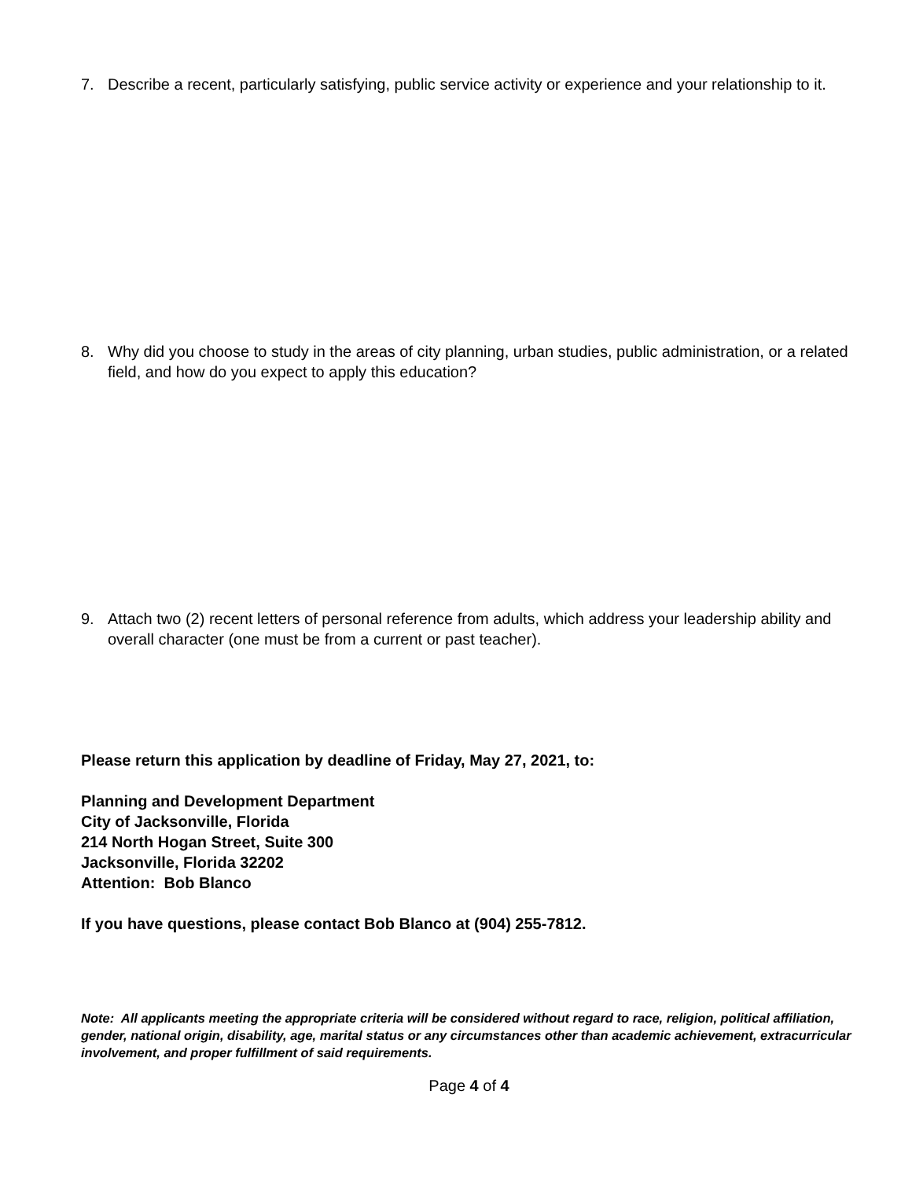7. Describe a recent, particularly satisfying, public service activity or experience and your relationship to it.
8. Why did you choose to study in the areas of city planning, urban studies, public administration, or a related field, and how do you expect to apply this education?
9. Attach two (2) recent letters of personal reference from adults, which address your leadership ability and overall character (one must be from a current or past teacher).
Please return this application by deadline of Friday, May 27, 2021, to:
Planning and Development Department
City of Jacksonville, Florida
214 North Hogan Street, Suite 300
Jacksonville, Florida 32202
Attention: Bob Blanco
If you have questions, please contact Bob Blanco at (904) 255-7812.
Note: All applicants meeting the appropriate criteria will be considered without regard to race, religion, political affiliation, gender, national origin, disability, age, marital status or any circumstances other than academic achievement, extracurricular involvement, and proper fulfillment of said requirements.
Page 4 of 4